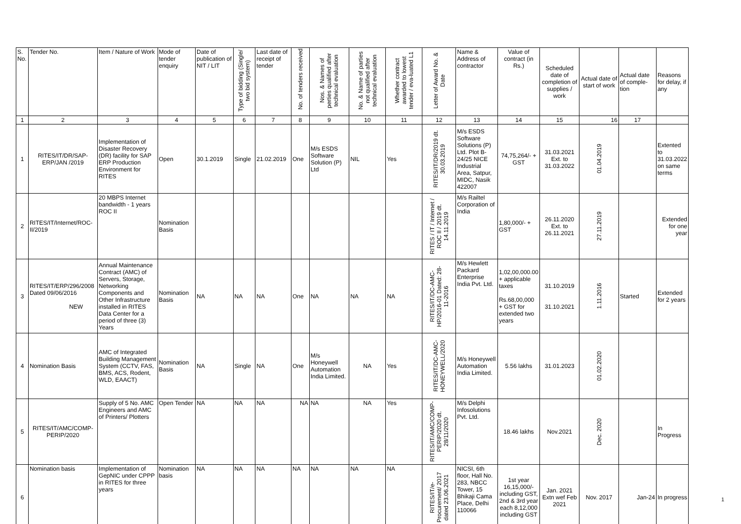| S. No. | Tender No. | Item / Nature of Work | Mode of tender enquiry | Date of publication of NIT / LIT | Type of bidding (Single/ two bid system) | Last date of receipt of tender | No. of tenders received | Nos. & Names of perties qualified after technical evaluation | No. & Name of parties not qualified after technical evaluation | Whether contract awarded to lowest tender / eva-luated L1 | Letter of Award No. & Date | Name & Address of contractor | Value of contract (in Rs.) | Scheduled date of completion of supplies / work | Actual date of start of work | Actual date of comple-tion | Reasons for delay, if any |
| --- | --- | --- | --- | --- | --- | --- | --- | --- | --- | --- | --- | --- | --- | --- | --- | --- | --- |
| 1 | 2 | 3 | 4 | 5 | 6 | 7 | 8 | 9 | 10 | 11 | 12 | 13 | 14 | 15 | 16 | 17 | |
| 1 | RITES/IT/DR/SAP-ERP/JAN /2019 | Implementation of Disaster Recovery (DR) facility for SAP ERP Production Environment for RITES | Open | 30.1.2019 | Single | 21.02.2019 | One | M/s ESDS Software Solution (P) Ltd | NIL | Yes | RITES/IT/DR/2019 dt. 30.03.2019 | M/s ESDS Software Solutions (P) Ltd. Plot B-24/25 NICE Industrial Area, Satpur, MIDC, Nasik 422007 | 74,75,264/- + GST | 31.03.2021 Ext. to 31.03.2022 | 01.04.2019 | | Extented to 31.03.2022 on same terms |
| 2 | RITES/IT/Internet/ROC-II/2019 | 20 MBPS Internet bandwidth - 1 years ROC II | Nomination Basis | | | | | | | | RITES / IT / Internet / ROC II / 2019 dt. 14.11.2019 | M/s Railtel Corporation of India | 1,80,000/- + GST | 26.11.2020 Ext. to 26.11.2021 | 27.11.2019 | | Extended for one year |
| 3 | RITES/IT/ERP/296/2008 Dated 09/06/2016 NEW | Annual Maintenance Contract (AMC) of Servers, Storage, Networking Components and Other Infrastructure installed in RITES Data Center for a period of three (3) Years | Nomination Basis | NA | NA | NA | One | NA | NA | NA | RITES/IT/DC-AMC-HP/2016-01 Dated: 28-11-2016 | M/s Hewlett Packard Enterprise India Pvt. Ltd. | 1,02,00,000.00 + applicable taxes Rs.68,00,000 + GST for extended two years | 31.10.2019 31.10.2021 | 1.11.2016 | Started | Extended for 2 years |
| 4 | Nomination Basis | AMC of Integrated Building Management System (CCTV, FAS, BMS, ACS, Rodent, WLD, EAACT) | Nomination Basis | NA | Single | NA | One | M/s Honeywell Automation India Limited. | NA | Yes | RITES/IT/DC-AMC-HONEYWELL/2020 | M/s Honeywell Automation India Limited. | 5.56 lakhs | 31.01.2023 | 01.02.2020 | | |
| 5 | RITES/IT/AMC/COMP-PERIP/2020 | Supply of 5 No. AMC Engineers and AMC of Printers/ Plotters | Open Tender | NA | NA | NA | NA | NA | NA | Yes | RITES/IT/AMC/COMP-PERIP/2020 dt. 28/11/2020 | M/s Delphi Infosolutions Pvt. Ltd. | 18.46 lakhs | Nov.2021 | Dec. 2020 | | In Progress |
| 6 | Nomination basis | Implementation of GepNIC under CPPP in RITES for three years | Nomination basis | NA | NA | NA | NA | NA | NA | NA | RITES/IT/e-Procurement/ 2017 dated 23.06.2021 | NICSI, 6th floor, Hall No. 283, NBCC Tower, 15 Bhikaji Cama Place, Delhi 110066 | 1st year 16,15,000/- including GST, 2nd & 3rd year each 8,12,000 including GST | Jan. 2021 Extn wef Feb 2021 | Nov. 2017 | Jan-24 | In progress |
1